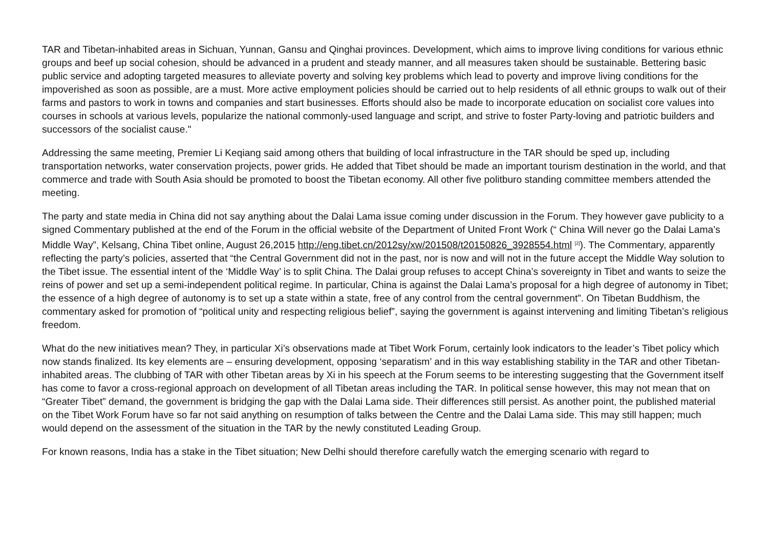TAR and Tibetan-inhabited areas in Sichuan, Yunnan, Gansu and Qinghai provinces. Development, which aims to improve living conditions for various ethnic groups and beef up social cohesion, should be advanced in a prudent and steady manner, and all measures taken should be sustainable. Bettering basic public service and adopting targeted measures to alleviate poverty and solving key problems which lead to poverty and improve living conditions for the impoverished as soon as possible, are a must. More active employment policies should be carried out to help residents of all ethnic groups to walk out of their farms and pastors to work in towns and companies and start businesses. Efforts should also be made to incorporate education on socialist core values into courses in schools at various levels, popularize the national commonly-used language and script, and strive to foster Party-loving and patriotic builders and successors of the socialist cause."
Addressing the same meeting, Premier Li Keqiang said among others that building of local infrastructure in the TAR should be sped up, including transportation networks, water conservation projects, power grids. He added that Tibet should be made an important tourism destination in the world, and that commerce and trade with South Asia should be promoted to boost the Tibetan economy. All other five politburo standing committee members attended the meeting.
The party and state media in China did not say anything about the Dalai Lama issue coming under discussion in the Forum. They however gave publicity to a signed Commentary published at the end of the Forum in the official website of the Department of United Front Work (“ China Will never go the Dalai Lama’s Middle Way”, Kelsang, China Tibet online, August 26,2015 http://eng.tibet.cn/2012sy/xw/201508/t20150826_3928554.html <sup>[2]</sup>). The Commentary, apparently reflecting the party’s policies, asserted that “the Central Government did not in the past, nor is now and will not in the future accept the Middle Way solution to the Tibet issue. The essential intent of the ‘Middle Way’ is to split China. The Dalai group refuses to accept China’s sovereignty in Tibet and wants to seize the reins of power and set up a semi-independent political regime. In particular, China is against the Dalai Lama’s proposal for a high degree of autonomy in Tibet; the essence of a high degree of autonomy is to set up a state within a state, free of any control from the central government”. On Tibetan Buddhism, the commentary asked for promotion of “political unity and respecting religious belief”, saying the government is against intervening and limiting Tibetan’s religious freedom.
What do the new initiatives mean? They, in particular Xi’s observations made at Tibet Work Forum, certainly look indicators to the leader’s Tibet policy which now stands finalized. Its key elements are – ensuring development, opposing ‘separatism’ and in this way establishing stability in the TAR and other Tibetan-inhabited areas. The clubbing of TAR with other Tibetan areas by Xi in his speech at the Forum seems to be interesting suggesting that the Government itself has come to favor a cross-regional approach on development of all Tibetan areas including the TAR. In political sense however, this may not mean that on “Greater Tibet” demand, the government is bridging the gap with the Dalai Lama side. Their differences still persist. As another point, the published material on the Tibet Work Forum have so far not said anything on resumption of talks between the Centre and the Dalai Lama side. This may still happen; much would depend on the assessment of the situation in the TAR by the newly constituted Leading Group.
For known reasons, India has a stake in the Tibet situation; New Delhi should therefore carefully watch the emerging scenario with regard to